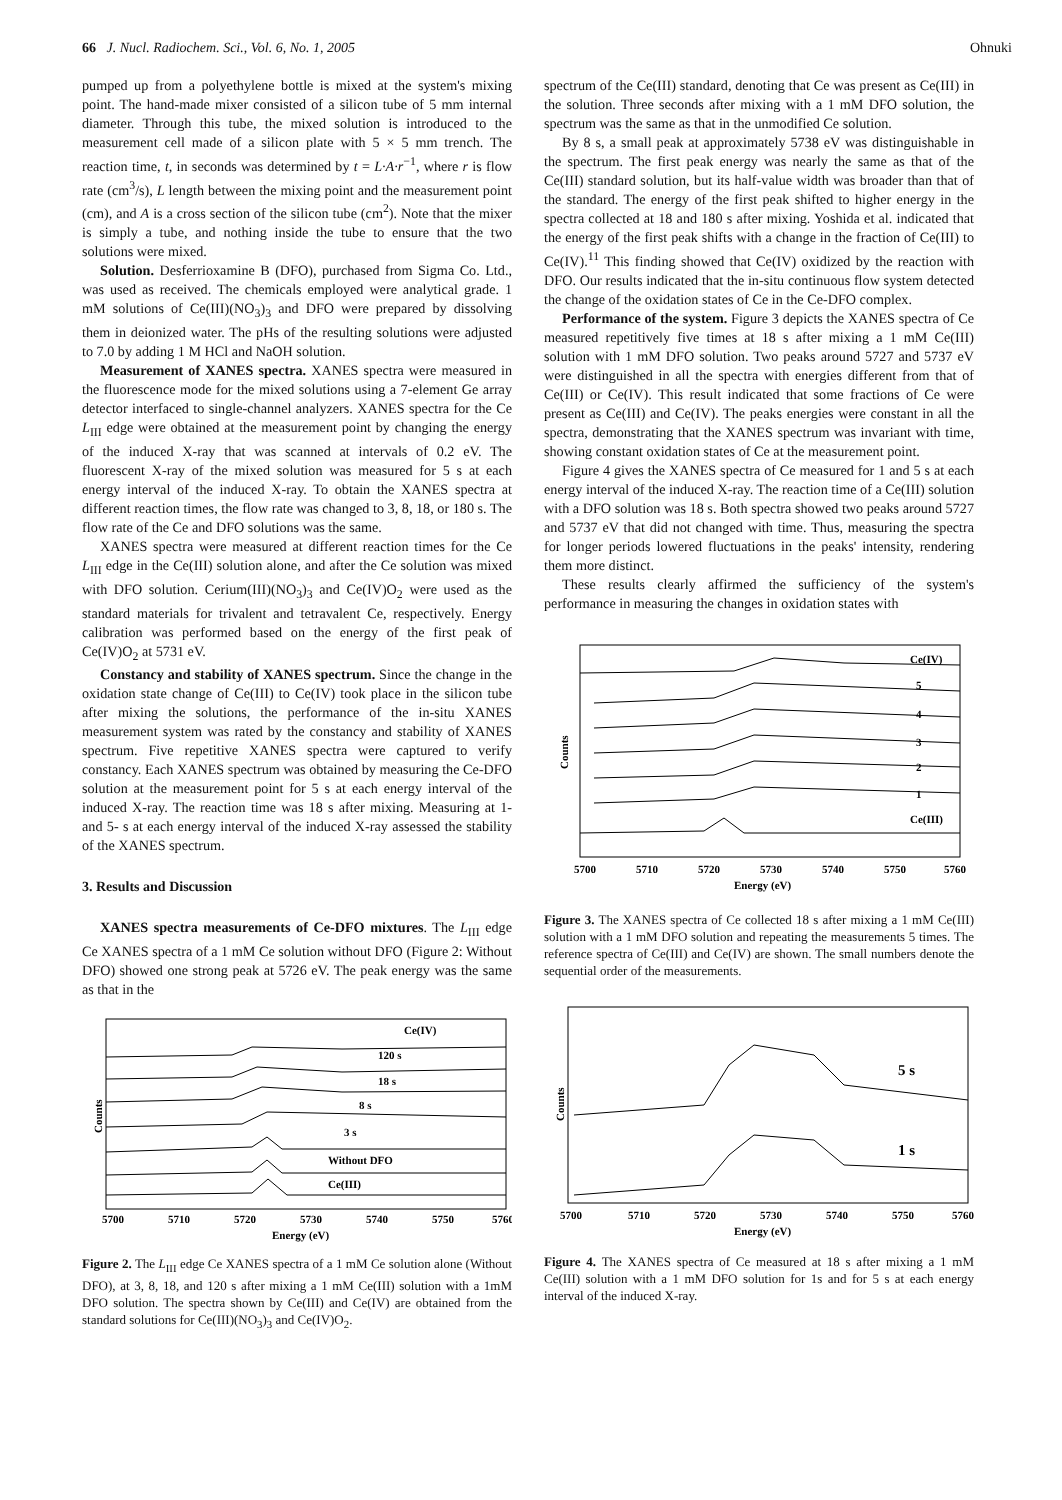66 J. Nucl. Radiochem. Sci., Vol. 6, No. 1, 2005 Ohnuki
pumped up from a polyethylene bottle is mixed at the system's mixing point. The hand-made mixer consisted of a silicon tube of 5 mm internal diameter. Through this tube, the mixed solution is introduced to the measurement cell made of a silicon plate with 5 × 5 mm trench. The reaction time, t, in seconds was determined by t = L·A·r<sup>−1</sup>, where r is flow rate (cm<sup>3</sup>/s), L length between the mixing point and the measurement point (cm), and A is a cross section of the silicon tube (cm<sup>2</sup>). Note that the mixer is simply a tube, and nothing inside the tube to ensure that the two solutions were mixed.
Solution. Desferrioxamine B (DFO), purchased from Sigma Co. Ltd., was used as received. The chemicals employed were analytical grade. 1 mM solutions of Ce(III)(NO<sub>3</sub>)<sub>3</sub> and DFO were prepared by dissolving them in deionized water. The pHs of the resulting solutions were adjusted to 7.0 by adding 1 M HCl and NaOH solution.
Measurement of XANES spectra. XANES spectra were measured in the fluorescence mode for the mixed solutions using a 7-element Ge array detector interfaced to single-channel analyzers. XANES spectra for the Ce L<sub>III</sub> edge were obtained at the measurement point by changing the energy of the induced X-ray that was scanned at intervals of 0.2 eV. The fluorescent X-ray of the mixed solution was measured for 5 s at each energy interval of the induced X-ray. To obtain the XANES spectra at different reaction times, the flow rate was changed to 3, 8, 18, or 180 s. The flow rate of the Ce and DFO solutions was the same.
XANES spectra were measured at different reaction times for the Ce L<sub>III</sub> edge in the Ce(III) solution alone, and after the Ce solution was mixed with DFO solution. Cerium(III)(NO<sub>3</sub>)<sub>3</sub> and Ce(IV)O<sub>2</sub> were used as the standard materials for trivalent and tetravalent Ce, respectively. Energy calibration was performed based on the energy of the first peak of Ce(IV)O<sub>2</sub> at 5731 eV.
Constancy and stability of XANES spectrum. Since the change in the oxidation state change of Ce(III) to Ce(IV) took place in the silicon tube after mixing the solutions, the performance of the in-situ XANES measurement system was rated by the constancy and stability of XANES spectrum. Five repetitive XANES spectra were captured to verify constancy. Each XANES spectrum was obtained by measuring the Ce-DFO solution at the measurement point for 5 s at each energy interval of the induced X-ray. The reaction time was 18 s after mixing. Measuring at 1- and 5- s at each energy interval of the induced X-ray assessed the stability of the XANES spectrum.
3. Results and Discussion
XANES spectra measurements of Ce-DFO mixtures. The L<sub>III</sub> edge Ce XANES spectra of a 1 mM Ce solution without DFO (Figure 2: Without DFO) showed one strong peak at 5726 eV. The peak energy was the same as that in the
Ce(IV)
120 s
18 s
8 s
3 s
Without DFO
Ce(III)
Counts
5700
5710
5720
5730
5740
5750
5760
Energy (eV)
Figure 2. The L<sub>III</sub> edge Ce XANES spectra of a 1 mM Ce solution alone (Without DFO), at 3, 8, 18, and 120 s after mixing a 1 mM Ce(III) solution with a 1mM DFO solution. The spectra shown by Ce(III) and Ce(IV) are obtained from the standard solutions for Ce(III)(NO<sub>3</sub>)<sub>3</sub> and Ce(IV)O<sub>2</sub>.
spectrum of the Ce(III) standard, denoting that Ce was present as Ce(III) in the solution. Three seconds after mixing with a 1 mM DFO solution, the spectrum was the same as that in the unmodified Ce solution.
By 8 s, a small peak at approximately 5738 eV was distinguishable in the spectrum. The first peak energy was nearly the same as that of the Ce(III) standard solution, but its half-value width was broader than that of the standard. The energy of the first peak shifted to higher energy in the spectra collected at 18 and 180 s after mixing. Yoshida et al. indicated that the energy of the first peak shifts with a change in the fraction of Ce(III) to Ce(IV).<sup>11</sup> This finding showed that Ce(IV) oxidized by the reaction with DFO. Our results indicated that the in-situ continuous flow system detected the change of the oxidation states of Ce in the Ce-DFO complex.
Performance of the system. Figure 3 depicts the XANES spectra of Ce measured repetitively five times at 18 s after mixing a 1 mM Ce(III) solution with 1 mM DFO solution. Two peaks around 5727 and 5737 eV were distinguished in all the spectra with energies different from that of Ce(III) or Ce(IV). This result indicated that some fractions of Ce were present as Ce(III) and Ce(IV). The peaks energies were constant in all the spectra, demonstrating that the XANES spectrum was invariant with time, showing constant oxidation states of Ce at the measurement point.
Figure 4 gives the XANES spectra of Ce measured for 1 and 5 s at each energy interval of the induced X-ray. The reaction time of a Ce(III) solution with a DFO solution was 18 s. Both spectra showed two peaks around 5727 and 5737 eV that did not changed with time. Thus, measuring the spectra for longer periods lowered fluctuations in the peaks' intensity, rendering them more distinct.
These results clearly affirmed the sufficiency of the system's performance in measuring the changes in oxidation states with
Ce(IV)
5
4
3
2
1
Ce(III)
Counts
5700
5710
5720
5730
5740
5750
5760
Energy (eV)
Figure 3. The XANES spectra of Ce collected 18 s after mixing a 1 mM Ce(III) solution with a 1 mM DFO solution and repeating the measurements 5 times. The reference spectra of Ce(III) and Ce(IV) are shown. The small numbers denote the sequential order of the measurements.
5 s
1 s
Counts
5700
5710
5720
5730
5740
5750
5760
Energy (eV)
Figure 4. The XANES spectra of Ce measured at 18 s after mixing a 1 mM Ce(III) solution with a 1 mM DFO solution for 1s and for 5 s at each energy interval of the induced X-ray.